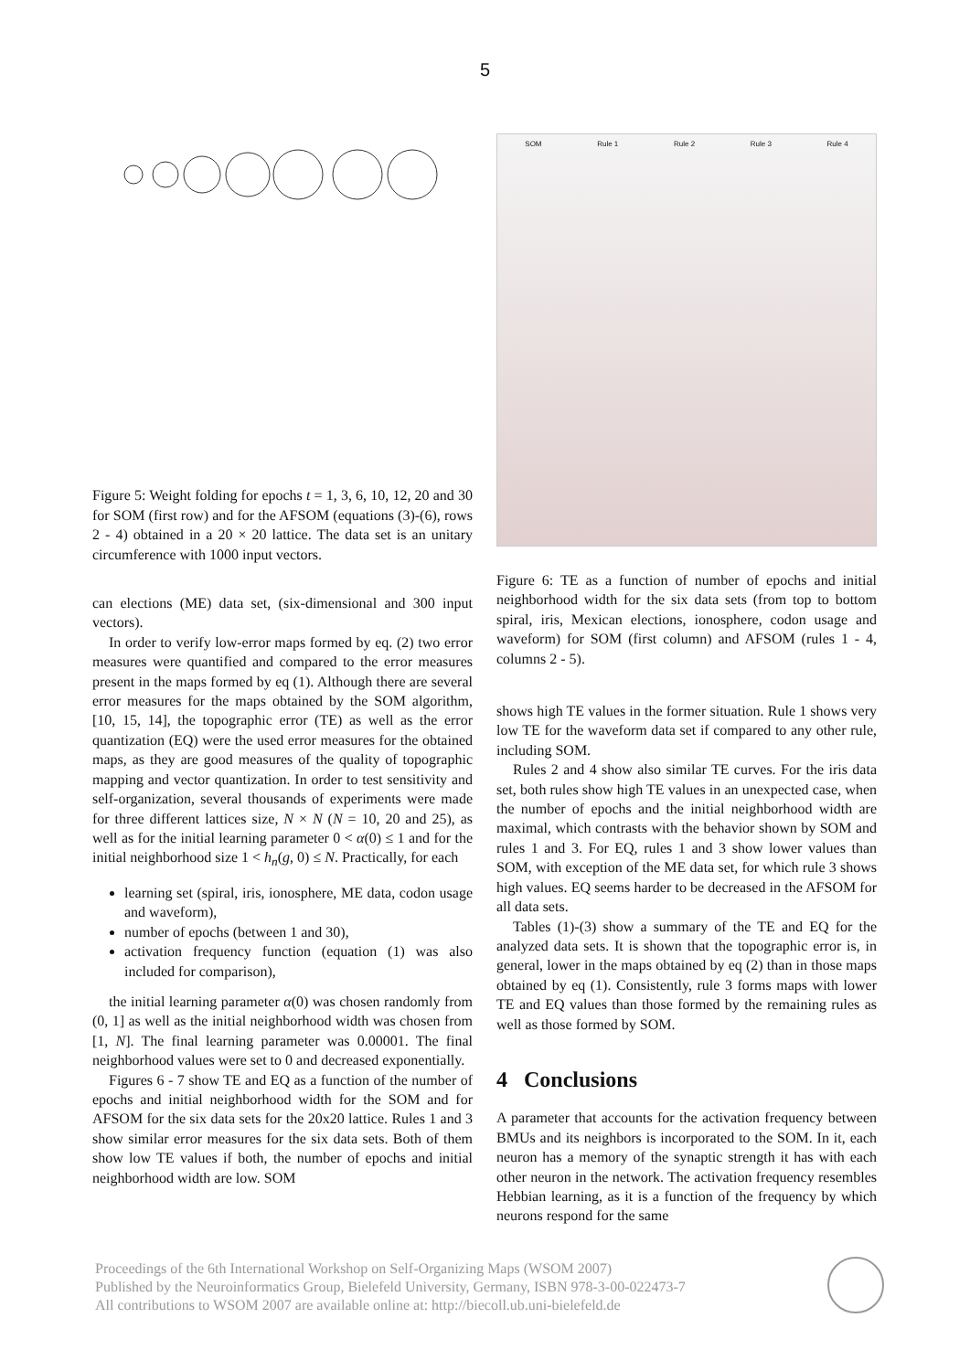5
Figure 5: Weight folding for epochs t = 1, 3, 6, 10, 12, 20 and 30 for SOM (first row) and for the AFSOM (equations (3)-(6), rows 2 - 4) obtained in a 20 × 20 lattice. The data set is an unitary circumference with 1000 input vectors.
can elections (ME) data set, (six-dimensional and 300 input vectors).
In order to verify low-error maps formed by eq. (2) two error measures were quantified and compared to the error measures present in the maps formed by eq (1). Although there are several error measures for the maps obtained by the SOM algorithm, [10, 15, 14], the topographic error (TE) as well as the error quantization (EQ) were the used error measures for the obtained maps, as they are good measures of the quality of topographic mapping and vector quantization. In order to test sensitivity and self-organization, several thousands of experiments were made for three different lattices size, N × N (N = 10, 20 and 25), as well as for the initial learning parameter 0 < α(0) ≤ 1 and for the initial neighborhood size 1 < h<sub>n</sub>(g, 0) ≤ N. Practically, for each
learning set (spiral, iris, ionosphere, ME data, codon usage and waveform),
number of epochs (between 1 and 30),
activation frequency function (equation (1) was also included for comparison),
the initial learning parameter α(0) was chosen randomly from (0, 1] as well as the initial neighborhood width was chosen from [1, N]. The final learning parameter was 0.00001. The final neighborhood values were set to 0 and decreased exponentially.
Figures 6 - 7 show TE and EQ as a function of the number of epochs and initial neighborhood width for the SOM and for AFSOM for the six data sets for the 20x20 lattice. Rules 1 and 3 show similar error measures for the six data sets. Both of them show low TE values if both, the number of epochs and initial neighborhood width are low. SOM
SOM Rule 1 Rule 2 Rule 3 Rule 4
Figure 6: TE as a function of number of epochs and initial neighborhood width for the six data sets (from top to bottom spiral, iris, Mexican elections, ionosphere, codon usage and waveform) for SOM (first column) and AFSOM (rules 1 - 4, columns 2 - 5).
shows high TE values in the former situation. Rule 1 shows very low TE for the waveform data set if compared to any other rule, including SOM.
Rules 2 and 4 show also similar TE curves. For the iris data set, both rules show high TE values in an unexpected case, when the number of epochs and the initial neighborhood width are maximal, which contrasts with the behavior shown by SOM and rules 1 and 3. For EQ, rules 1 and 3 show lower values than SOM, with exception of the ME data set, for which rule 3 shows high values. EQ seems harder to be decreased in the AFSOM for all data sets.
Tables (1)-(3) show a summary of the TE and EQ for the analyzed data sets. It is shown that the topographic error is, in general, lower in the maps obtained by eq (2) than in those maps obtained by eq (1). Consistently, rule 3 forms maps with lower TE and EQ values than those formed by the remaining rules as well as those formed by SOM.
4 Conclusions
A parameter that accounts for the activation frequency between BMUs and its neighbors is incorporated to the SOM. In it, each neuron has a memory of the synaptic strength it has with each other neuron in the network. The activation frequency resembles Hebbian learning, as it is a function of the frequency by which neurons respond for the same
Proceedings of the 6th International Workshop on Self-Organizing Maps (WSOM 2007)
Published by the Neuroinformatics Group, Bielefeld University, Germany, ISBN 978-3-00-022473-7
All contributions to WSOM 2007 are available online at: http://biecoll.ub.uni-bielefeld.de